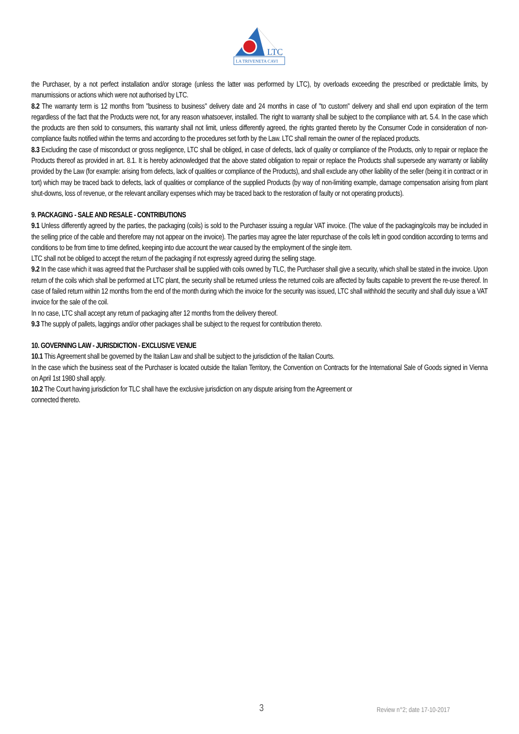LTC
LA TRIVENETA CAVI
the Purchaser, by a not perfect installation and/or storage (unless the latter was performed by LTC), by overloads exceeding the prescribed or predictable limits, by manumissions or actions which were not authorised by LTC.
8.2 The warranty term is 12 months from "business to business" delivery date and 24 months in case of "to custom" delivery and shall end upon expiration of the term regardless of the fact that the Products were not, for any reason whatsoever, installed. The right to warranty shall be subject to the compliance with art. 5.4. In the case which the products are then sold to consumers, this warranty shall not limit, unless differently agreed, the rights granted thereto by the Consumer Code in consideration of non-compliance faults notified within the terms and according to the procedures set forth by the Law. LTC shall remain the owner of the replaced products.
8.3 Excluding the case of misconduct or gross negligence, LTC shall be obliged, in case of defects, lack of quality or compliance of the Products, only to repair or replace the Products thereof as provided in art. 8.1. It is hereby acknowledged that the above stated obligation to repair or replace the Products shall supersede any warranty or liability provided by the Law (for example: arising from defects, lack of qualities or compliance of the Products), and shall exclude any other liability of the seller (being it in contract or in tort) which may be traced back to defects, lack of qualities or compliance of the supplied Products (by way of non-limiting example, damage compensation arising from plant shut-downs, loss of revenue, or the relevant ancillary expenses which may be traced back to the restoration of faulty or not operating products).
9. PACKAGING - SALE AND RESALE - CONTRIBUTIONS
9.1 Unless differently agreed by the parties, the packaging (coils) is sold to the Purchaser issuing a regular VAT invoice. (The value of the packaging/coils may be included in the selling price of the cable and therefore may not appear on the invoice). The parties may agree the later repurchase of the coils left in good condition according to terms and conditions to be from time to time defined, keeping into due account the wear caused by the employment of the single item.
LTC shall not be obliged to accept the return of the packaging if not expressly agreed during the selling stage.
9.2 In the case which it was agreed that the Purchaser shall be supplied with coils owned by TLC, the Purchaser shall give a security, which shall be stated in the invoice. Upon return of the coils which shall be performed at LTC plant, the security shall be returned unless the returned coils are affected by faults capable to prevent the re-use thereof. In case of failed return within 12 months from the end of the month during which the invoice for the security was issued, LTC shall withhold the security and shall duly issue a VAT invoice for the sale of the coil.
In no case, LTC shall accept any return of packaging after 12 months from the delivery thereof.
9.3 The supply of pallets, laggings and/or other packages shall be subject to the request for contribution thereto.
10. GOVERNING LAW - JURISDICTION - EXCLUSIVE VENUE
10.1 This Agreement shall be governed by the Italian Law and shall be subject to the jurisdiction of the Italian Courts.
In the case which the business seat of the Purchaser is located outside the Italian Territory, the Convention on Contracts for the International Sale of Goods signed in Vienna on April 1st 1980 shall apply.
10.2 The Court having jurisdiction for TLC shall have the exclusive jurisdiction on any dispute arising from the Agreement or
connected thereto.
3 Review n°2; date 17-10-2017